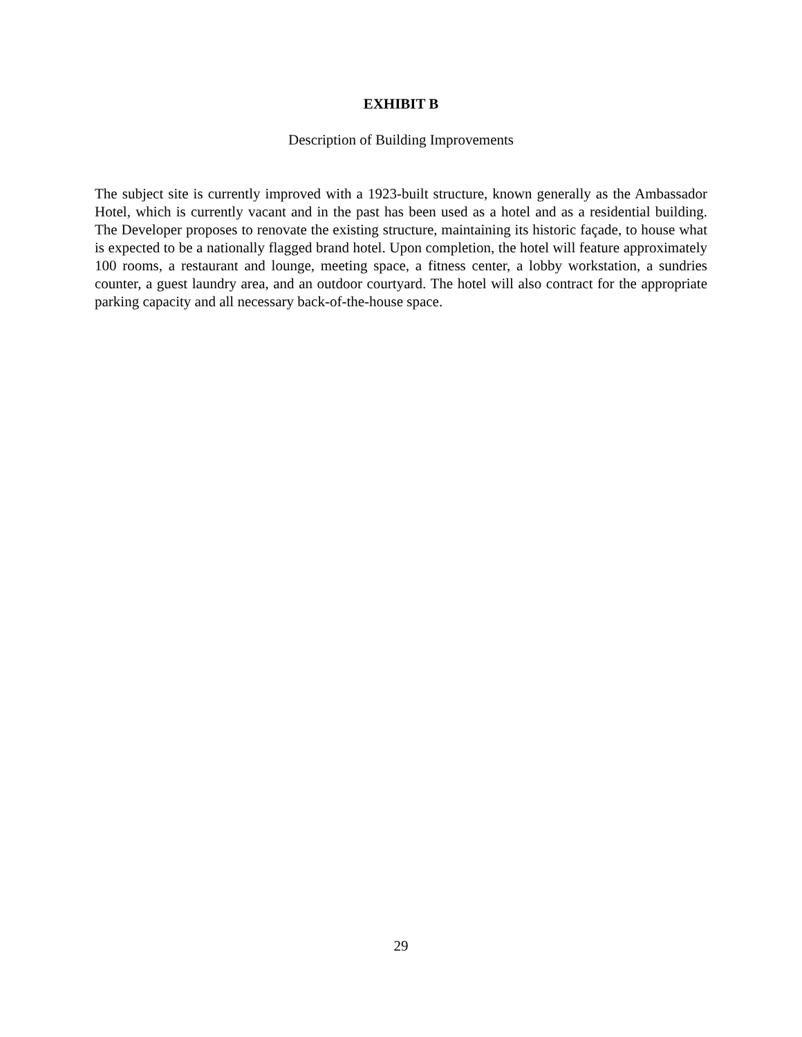EXHIBIT B
Description of Building Improvements
The subject site is currently improved with a 1923-built structure, known generally as the Ambassador Hotel, which is currently vacant and in the past has been used as a hotel and as a residential building. The Developer proposes to renovate the existing structure, maintaining its historic façade, to house what is expected to be a nationally flagged brand hotel. Upon completion, the hotel will feature approximately 100 rooms, a restaurant and lounge, meeting space, a fitness center, a lobby workstation, a sundries counter, a guest laundry area, and an outdoor courtyard. The hotel will also contract for the appropriate parking capacity and all necessary back-of-the-house space.
29